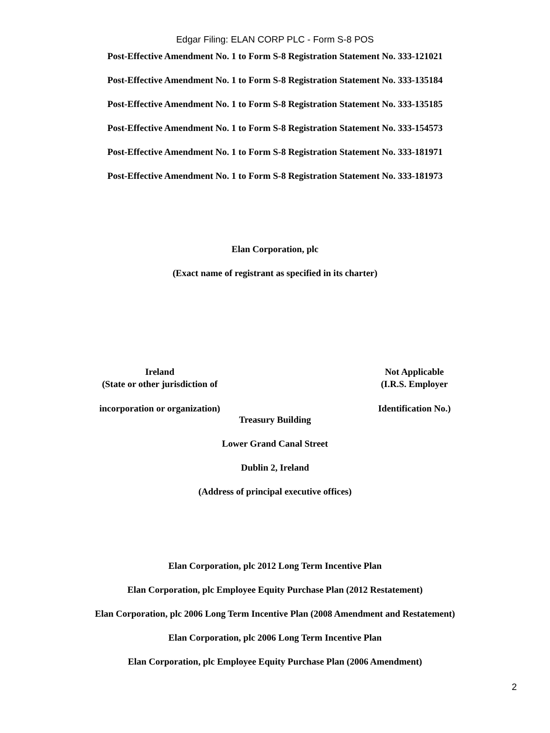Edgar Filing: ELAN CORP PLC - Form S-8 POS
Post-Effective Amendment No. 1 to Form S-8 Registration Statement No. 333-121021
Post-Effective Amendment No. 1 to Form S-8 Registration Statement No. 333-135184
Post-Effective Amendment No. 1 to Form S-8 Registration Statement No. 333-135185
Post-Effective Amendment No. 1 to Form S-8 Registration Statement No. 333-154573
Post-Effective Amendment No. 1 to Form S-8 Registration Statement No. 333-181971
Post-Effective Amendment No. 1 to Form S-8 Registration Statement No. 333-181973
Elan Corporation, plc
(Exact name of registrant as specified in its charter)
Ireland
(State or other jurisdiction of
incorporation or organization)
Not Applicable
(I.R.S. Employer
Identification No.)
Treasury Building
Lower Grand Canal Street
Dublin 2, Ireland
(Address of principal executive offices)
Elan Corporation, plc 2012 Long Term Incentive Plan
Elan Corporation, plc Employee Equity Purchase Plan (2012 Restatement)
Elan Corporation, plc 2006 Long Term Incentive Plan (2008 Amendment and Restatement)
Elan Corporation, plc 2006 Long Term Incentive Plan
Elan Corporation, plc Employee Equity Purchase Plan (2006 Amendment)
2